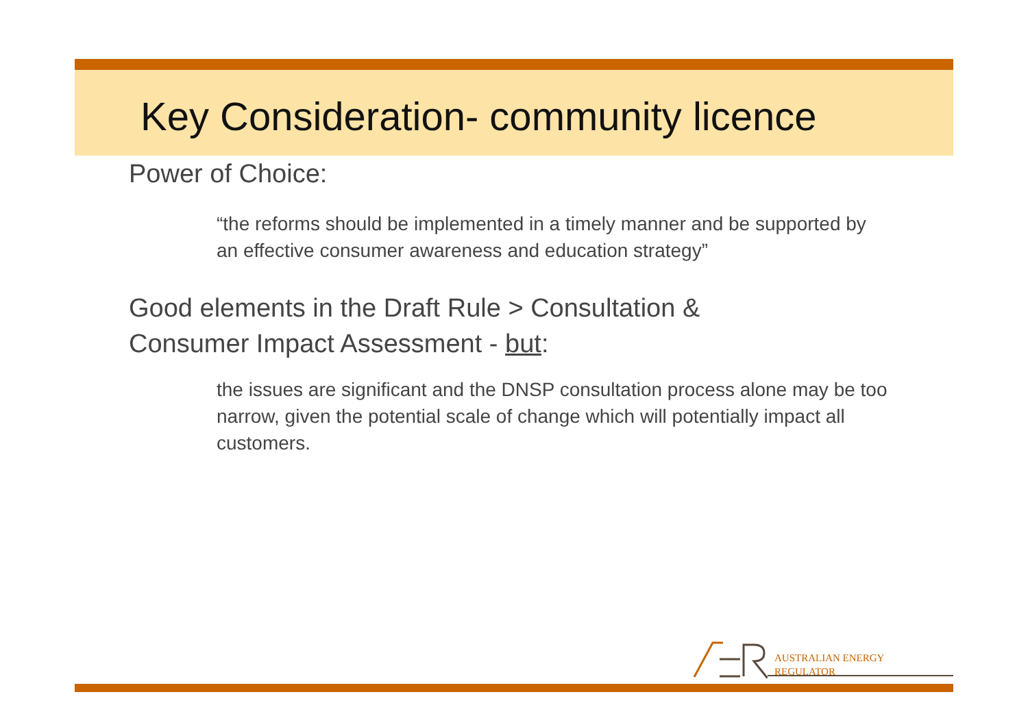Key Consideration- community licence
Power of Choice:
“the reforms should be implemented in a timely manner and be supported by an effective consumer awareness and education strategy”
Good elements in the Draft Rule > Consultation & Consumer Impact Assessment - but:
the issues are significant and the DNSP consultation process alone may be too narrow, given the potential scale of change which will potentially impact all customers.
AUSTRALIAN ENERGY
REGULATOR